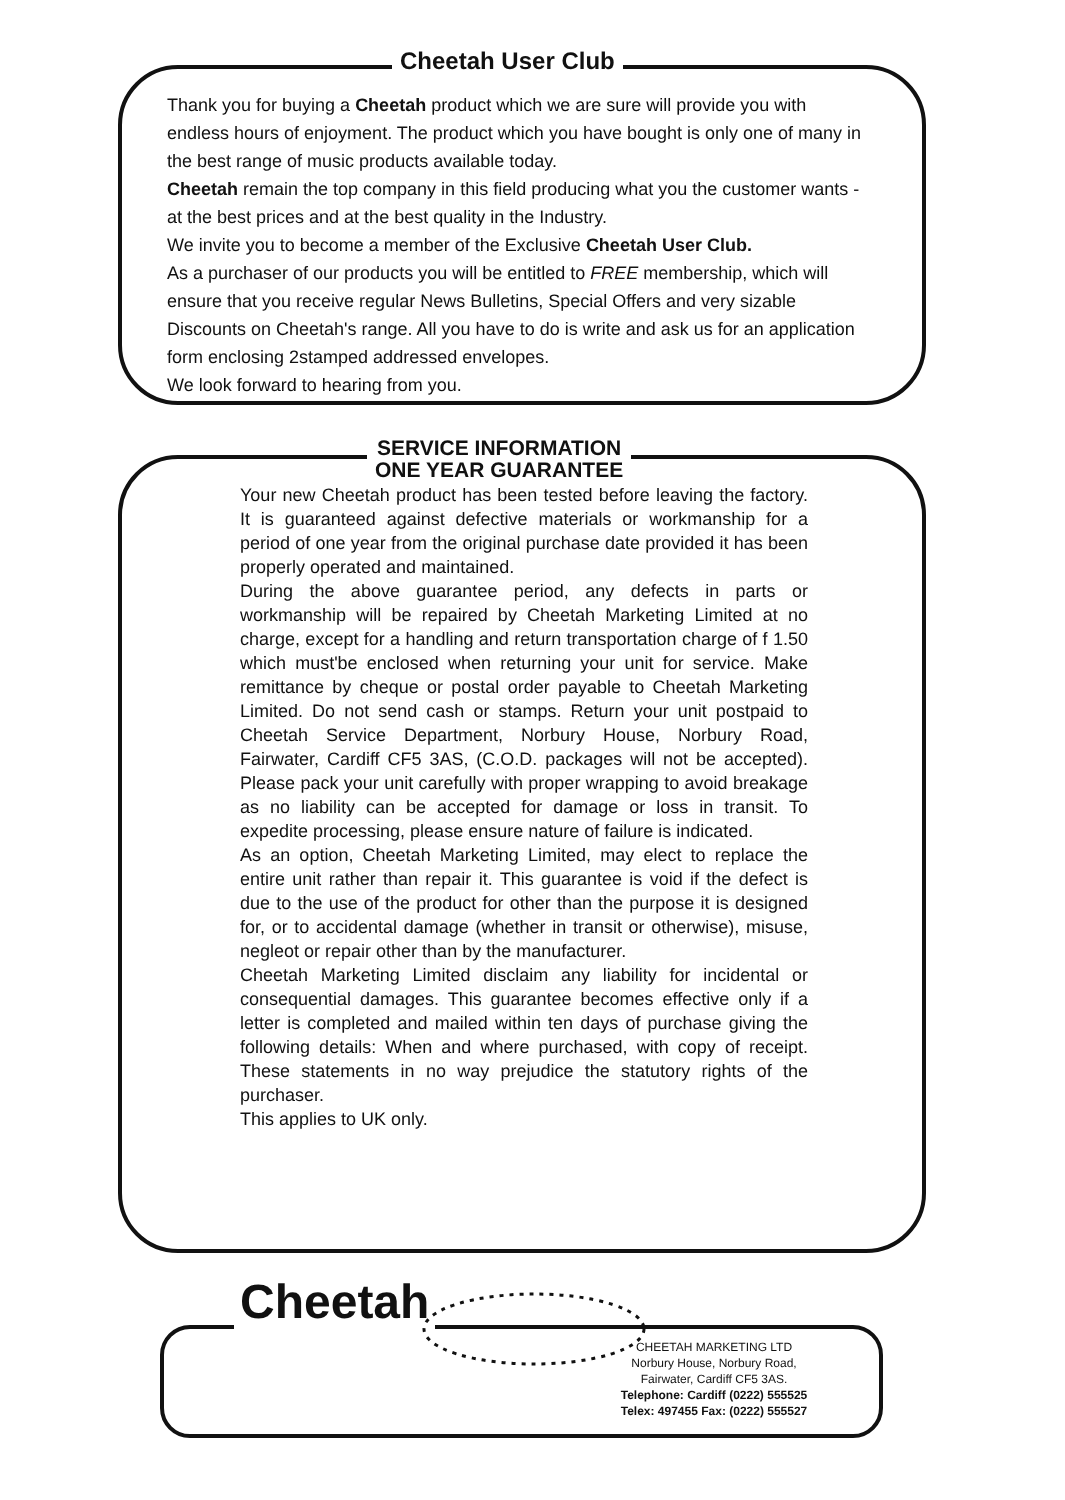Cheetah User Club
Thank you for buying a Cheetah product which we are sure will provide you with endless hours of enjoyment. The product which you have bought is only one of many in the best range of music products available today.
Cheetah remain the top company in this field producing what you the customer wants - at the best prices and at the best quality in the Industry.
We invite you to become a member of the Exclusive Cheetah User Club.
As a purchaser of our products you will be entitled to FREE membership, which will ensure that you receive regular News Bulletins, Special Offers and very sizable Discounts on Cheetah's range. All you have to do is write and ask us for an application form enclosing 2stamped addressed envelopes.
We look forward to hearing from you.
SERVICE INFORMATION
ONE YEAR GUARANTEE
Your new Cheetah product has been tested before leaving the factory. It is guaranteed against defective materials or workmanship for a period of one year from the original purchase date provided it has been properly operated and maintained.
During the above guarantee period, any defects in parts or workmanship will be repaired by Cheetah Marketing Limited at no charge, except for a handling and return transportation charge of f 1.50 which must'be enclosed when returning your unit for service. Make remittance by cheque or postal order payable to Cheetah Marketing Limited. Do not send cash or stamps. Return your unit postpaid to Cheetah Service Department, Norbury House, Norbury Road, Fairwater, Cardiff CF5 3AS, (C.O.D. packages will not be accepted). Please pack your unit carefully with proper wrapping to avoid breakage as no liability can be accepted for damage or loss in transit. To expedite processing, please ensure nature of failure is indicated.
As an option, Cheetah Marketing Limited, may elect to replace the entire unit rather than repair it. This guarantee is void if the defect is due to the use of the product for other than the purpose it is designed for, or to accidental damage (whether in transit or otherwise), misuse, negleot or repair other than by the manufacturer.
Cheetah Marketing Limited disclaim any liability for incidental or consequential damages. This guarantee becomes effective only if a letter is completed and mailed within ten days of purchase giving the following details: When and where purchased, with copy of receipt. These statements in no way prejudice the statutory rights of the purchaser.
This applies to UK only.
Cheetah
CHEETAH MARKETING LTD
Norbury House, Norbury Road,
Fairwater, Cardiff CF5 3AS.
Telephone: Cardiff (0222) 555525
Telex: 497455 Fax: (0222) 555527